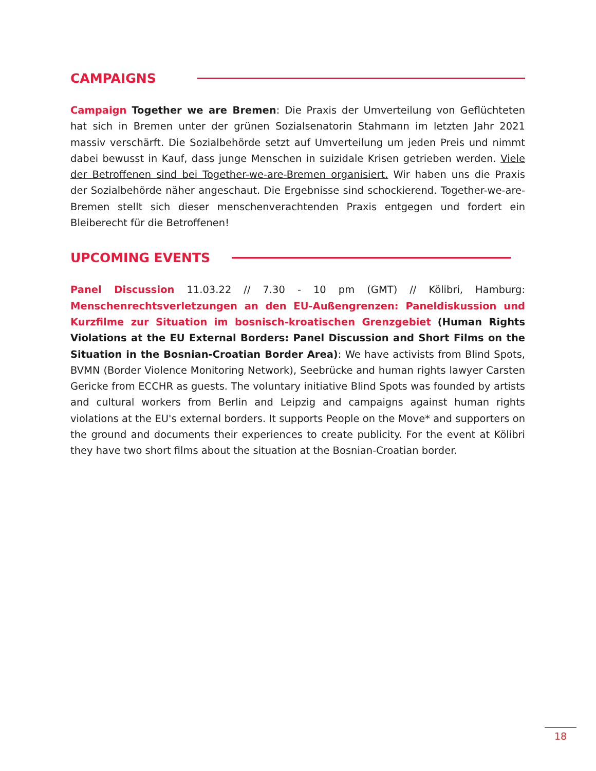CAMPAIGNS
Campaign Together we are Bremen: Die Praxis der Umverteilung von Geflüchteten hat sich in Bremen unter der grünen Sozialsenatorin Stahmann im letzten Jahr 2021 massiv verschärft. Die Sozialbehörde setzt auf Umverteilung um jeden Preis und nimmt dabei bewusst in Kauf, dass junge Menschen in suizidale Krisen getrieben werden. Viele der Betroffenen sind bei Together-we-are-Bremen organisiert. Wir haben uns die Praxis der Sozialbehörde näher angeschaut. Die Ergebnisse sind schockierend. Together-we-are-Bremen stellt sich dieser menschenverachtenden Praxis entgegen und fordert ein Bleiberecht für die Betroffenen!
UPCOMING EVENTS
Panel Discussion 11.03.22 // 7.30 - 10 pm (GMT) // Kölibri, Hamburg: Menschenrechtsverletzungen an den EU-Außengrenzen: Paneldiskussion und Kurzfilme zur Situation im bosnisch-kroatischen Grenzgebiet (Human Rights Violations at the EU External Borders: Panel Discussion and Short Films on the Situation in the Bosnian-Croatian Border Area): We have activists from Blind Spots, BVMN (Border Violence Monitoring Network), Seebrücke and human rights lawyer Carsten Gericke from ECCHR as guests. The voluntary initiative Blind Spots was founded by artists and cultural workers from Berlin and Leipzig and campaigns against human rights violations at the EU's external borders. It supports People on the Move* and supporters on the ground and documents their experiences to create publicity. For the event at Kölibri they have two short films about the situation at the Bosnian-Croatian border.
18